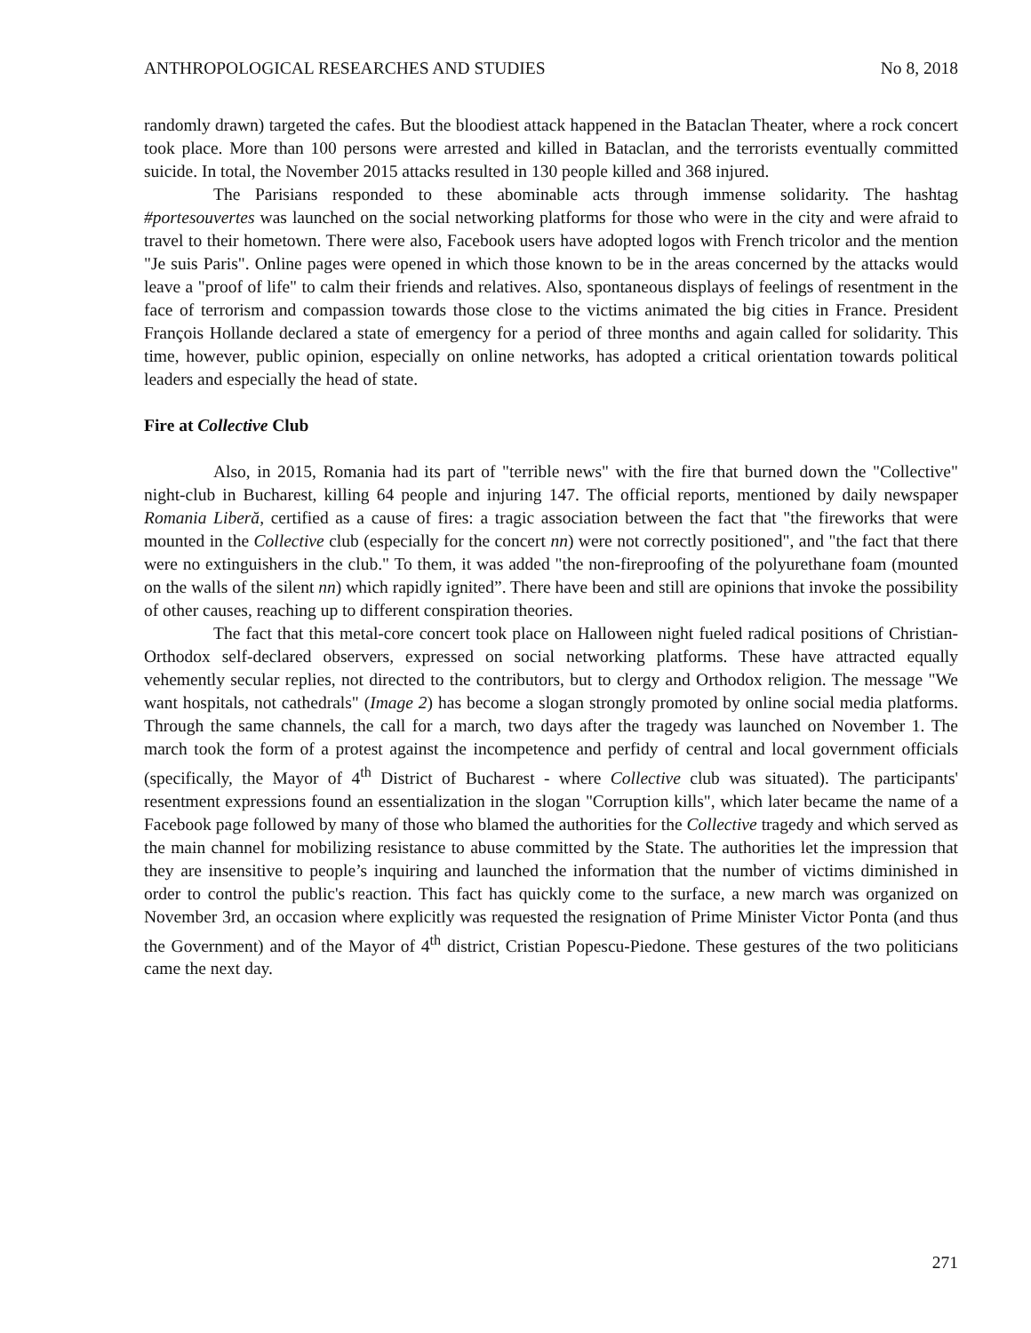ANTHROPOLOGICAL RESEARCHES AND STUDIES No 8, 2018
randomly drawn) targeted the cafes. But the bloodiest attack happened in the Bataclan Theater, where a rock concert took place. More than 100 persons were arrested and killed in Bataclan, and the terrorists eventually committed suicide. In total, the November 2015 attacks resulted in 130 people killed and 368 injured.
The Parisians responded to these abominable acts through immense solidarity. The hashtag #portesouvertes was launched on the social networking platforms for those who were in the city and were afraid to travel to their hometown. There were also, Facebook users have adopted logos with French tricolor and the mention "Je suis Paris". Online pages were opened in which those known to be in the areas concerned by the attacks would leave a "proof of life" to calm their friends and relatives. Also, spontaneous displays of feelings of resentment in the face of terrorism and compassion towards those close to the victims animated the big cities in France. President François Hollande declared a state of emergency for a period of three months and again called for solidarity. This time, however, public opinion, especially on online networks, has adopted a critical orientation towards political leaders and especially the head of state.
Fire at Collective Club
Also, in 2015, Romania had its part of "terrible news" with the fire that burned down the "Collective" night-club in Bucharest, killing 64 people and injuring 147. The official reports, mentioned by daily newspaper Romania Liberă, certified as a cause of fires: a tragic association between the fact that "the fireworks that were mounted in the Collective club (especially for the concert nn) were not correctly positioned", and "the fact that there were no extinguishers in the club." To them, it was added "the non-fireproofing of the polyurethane foam (mounted on the walls of the silent nn) which rapidly ignited”. There have been and still are opinions that invoke the possibility of other causes, reaching up to different conspiration theories.
The fact that this metal-core concert took place on Halloween night fueled radical positions of Christian-Orthodox self-declared observers, expressed on social networking platforms. These have attracted equally vehemently secular replies, not directed to the contributors, but to clergy and Orthodox religion. The message "We want hospitals, not cathedrals" (Image 2) has become a slogan strongly promoted by online social media platforms. Through the same channels, the call for a march, two days after the tragedy was launched on November 1. The march took the form of a protest against the incompetence and perfidy of central and local government officials (specifically, the Mayor of 4<sup>th</sup> District of Bucharest - where Collective club was situated). The participants' resentment expressions found an essentialization in the slogan "Corruption kills", which later became the name of a Facebook page followed by many of those who blamed the authorities for the Collective tragedy and which served as the main channel for mobilizing resistance to abuse committed by the State. The authorities let the impression that they are insensitive to people’s inquiring and launched the information that the number of victims diminished in order to control the public's reaction. This fact has quickly come to the surface, a new march was organized on November 3rd, an occasion where explicitly was requested the resignation of Prime Minister Victor Ponta (and thus the Government) and of the Mayor of 4<sup>th</sup> district, Cristian Popescu-Piedone. These gestures of the two politicians came the next day.
271